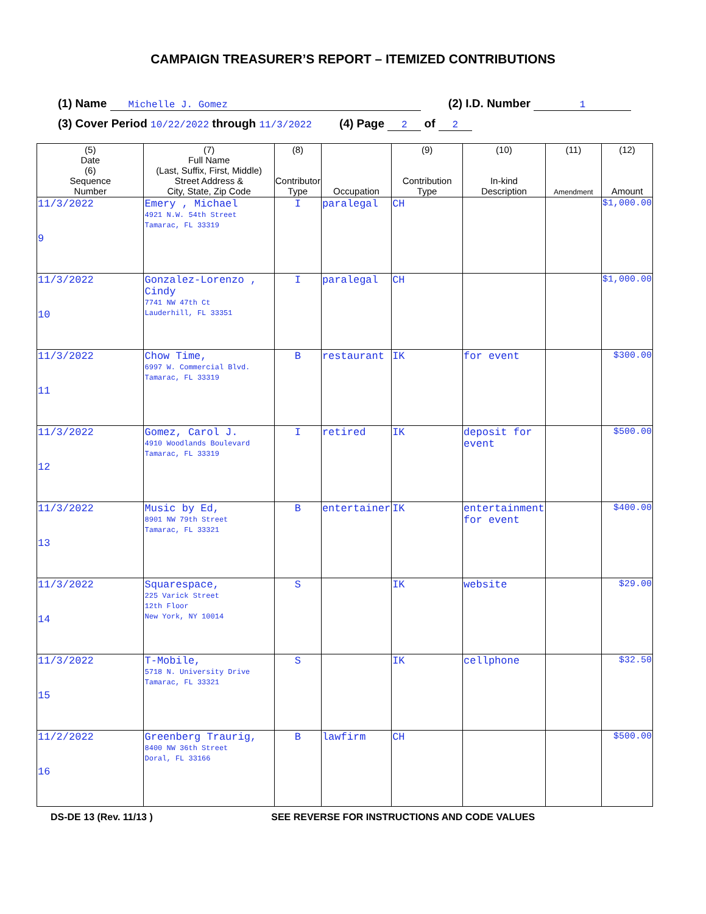CAMPAIGN TREASURER’S REPORT – ITEMIZED CONTRIBUTIONS
(1) Name Michelle J. Gomez (2) I.D. Number 1
(3) Cover Period 10/22/2022 through 11/3/2022 (4) Page 2 of 2
| (5) Date (6) Sequence Number | (7) Full Name (Last, Suffix, First, Middle) Street Address & City, State, Zip Code | (8) Contributor Type | Occupation | (9) Contribution Type | (10) In-kind Description | (11) Amendment | (12) Amount |
| --- | --- | --- | --- | --- | --- | --- | --- |
| 11/3/2022 9 | Emery , Michael 4921 N.W. 54th Street Tamarac, FL 33319 | I | paralegal | CH | | | $1,000.00 |
| 11/3/2022 10 | Gonzalez-Lorenzo , Cindy 7741 NW 47th Ct Lauderhill, FL 33351 | I | paralegal | CH | | | $1,000.00 |
| 11/3/2022 11 | Chow Time, 6997 W. Commercial Blvd. Tamarac, FL 33319 | B | restaurant | IK | for event | | $300.00 |
| 11/3/2022 12 | Gomez, Carol J. 4910 Woodlands Boulevard Tamarac, FL 33319 | I | retired | IK | deposit for event | | $500.00 |
| 11/3/2022 13 | Music by Ed, 8901 NW 79th Street Tamarac, FL 33321 | B | entertainer | IK | entertainment for event | | $400.00 |
| 11/3/2022 14 | Squarespace, 225 Varick Street 12th Floor New York, NY 10014 | S | | IK | website | | $29.00 |
| 11/3/2022 15 | T-Mobile, 5718 N. University Drive Tamarac, FL 33321 | S | | IK | cellphone | | $32.50 |
| 11/2/2022 16 | Greenberg Traurig, 8400 NW 36th Street Doral, FL 33166 | B | lawfirm | CH | | | $500.00 |
DS-DE 13 (Rev. 11/13 ) SEE REVERSE FOR INSTRUCTIONS AND CODE VALUES